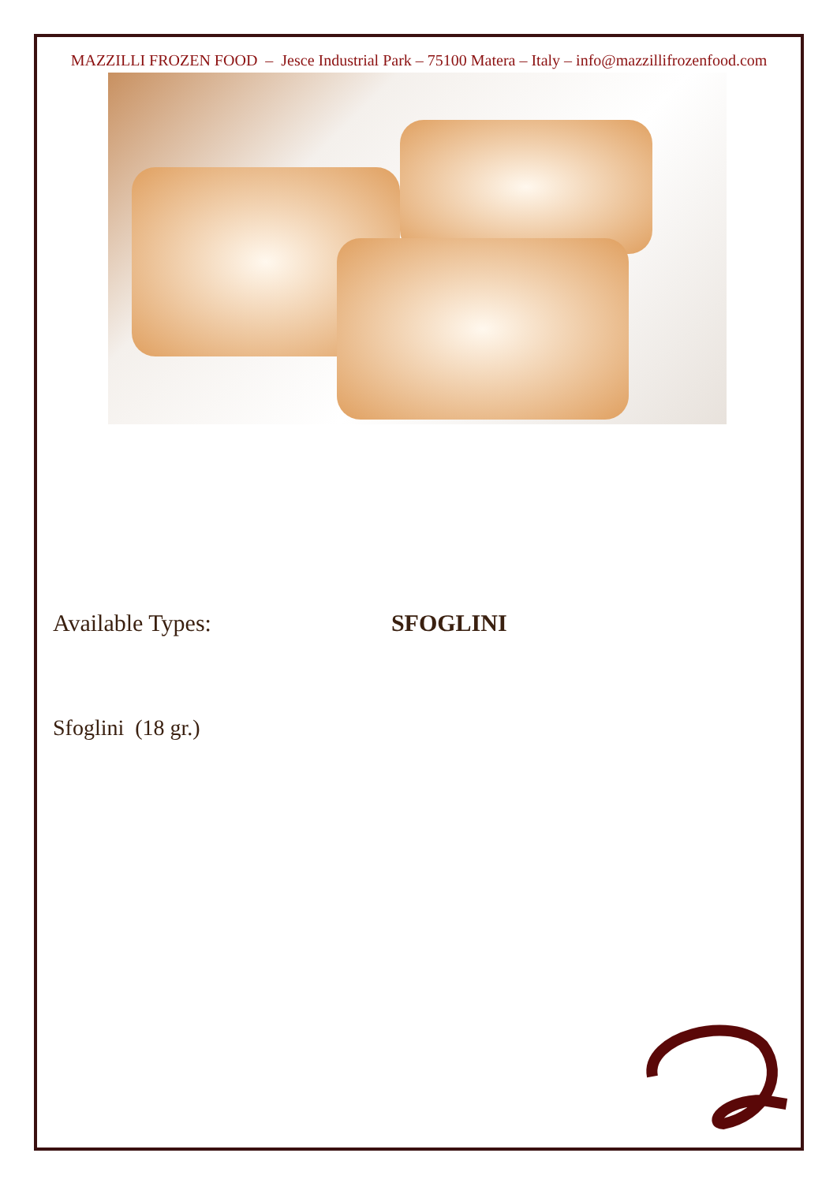MAZZILLI FROZEN FOOD – Jesce Industrial Park – 75100 Matera – Italy – info@mazzillifrozenfood.com
Available Types: SFOGLINI
Sfoglini (18 gr.)